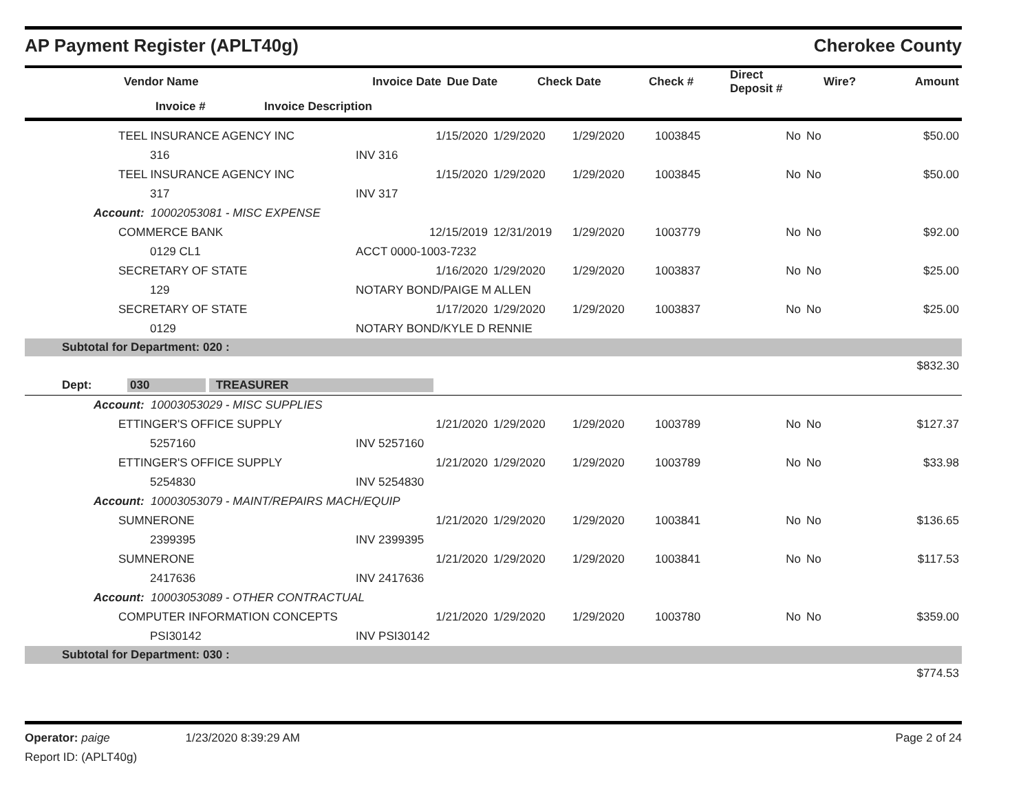AP Payment Register (APLT40g) Cherokee County
| | Vendor Name | Invoice Date | Due Date | Check Date | Check # | Direct Deposit # | Wire? | Amount |
| --- | --- | --- | --- | --- | --- | --- | --- | --- |
| | Invoice # | Invoice Description | | | | | | |
| | TEEL INSURANCE AGENCY INC | 1/15/2020 | 1/29/2020 | 1/29/2020 | 1003845 | No | No | $50.00 |
| | 316 | INV 316 | | | | | | |
| | TEEL INSURANCE AGENCY INC | 1/15/2020 | 1/29/2020 | 1/29/2020 | 1003845 | No | No | $50.00 |
| | 317 | INV 317 | | | | | | |
| Account: 10002053081 - MISC EXPENSE | | | | | | | | |
| | COMMERCE BANK | 12/15/2019 | 12/31/2019 | 1/29/2020 | 1003779 | No | No | $92.00 |
| | 0129 CL1 | ACCT 0000-1003-7232 | | | | | | |
| | SECRETARY OF STATE | 1/16/2020 | 1/29/2020 | 1/29/2020 | 1003837 | No | No | $25.00 |
| | 129 | NOTARY BOND/PAIGE M ALLEN | | | | | | |
| | SECRETARY OF STATE | 1/17/2020 | 1/29/2020 | 1/29/2020 | 1003837 | No | No | $25.00 |
| | 0129 | NOTARY BOND/KYLE D RENNIE | | | | | | |
| Subtotal for Department: 020 : | | | | | | | | |
| | | | | | | | | $832.30 |
| Dept: 030 TREASURER | | | | | | | | |
| Account: 10003053029 - MISC SUPPLIES | | | | | | | | |
| | ETTINGER'S OFFICE SUPPLY | 1/21/2020 | 1/29/2020 | 1/29/2020 | 1003789 | No | No | $127.37 |
| | 5257160 | INV 5257160 | | | | | | |
| | ETTINGER'S OFFICE SUPPLY | 1/21/2020 | 1/29/2020 | 1/29/2020 | 1003789 | No | No | $33.98 |
| | 5254830 | INV 5254830 | | | | | | |
| Account: 10003053079 - MAINT/REPAIRS MACH/EQUIP | | | | | | | | |
| | SUMNERONE | 1/21/2020 | 1/29/2020 | 1/29/2020 | 1003841 | No | No | $136.65 |
| | 2399395 | INV 2399395 | | | | | | |
| | SUMNERONE | 1/21/2020 | 1/29/2020 | 1/29/2020 | 1003841 | No | No | $117.53 |
| | 2417636 | INV 2417636 | | | | | | |
| Account: 10003053089 - OTHER CONTRACTUAL | | | | | | | | |
| | COMPUTER INFORMATION CONCEPTS | 1/21/2020 | 1/29/2020 | 1/29/2020 | 1003780 | No | No | $359.00 |
| | PSI30142 | INV PSI30142 | | | | | | |
| Subtotal for Department: 030 : | | | | | | | | |
| | | | | | | | | $774.53 |
Operator: paige 1/23/2020 8:39:29 AM Page 2 of 24
Report ID: (APLT40g)